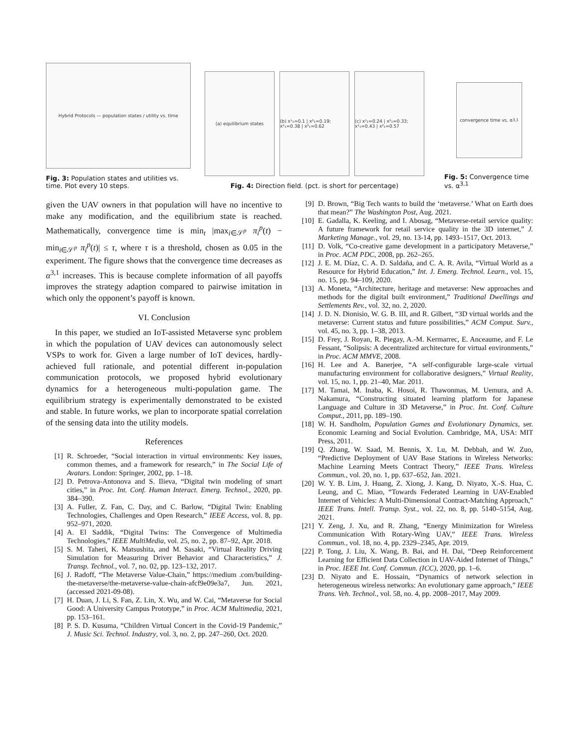Hybrid Protocols — population states / utility vs. time
Fig. 3: Population states and utilities vs. time. Plot every 10 steps.
(a) equilibrium states (b) x¹₁=0.1 | x²₁=0.19; x¹₁=0.38 | x²₁=0.62
(c) x¹₁=0.24 | x²₁=0.33; x¹₁=0.43 | x²₁=0.57
Fig. 4: Direction field. (pct. is short for percentage)
convergence time vs. α<sup>3,1</sup>
Fig. 5: Convergence time vs. α<sup>3,1</sup>
given the UAV owners in that population will have no incentive to make any modification, and the equilibrium state is reached. Mathematically, convergence time is min<sub>t</sub> |max<sub>i∈𝒮<sup>p</sup></sub> π<sub>i</sub><sup>p</sup>(t) − min<sub>i∈𝒮<sup>p</sup></sub> π<sub>i</sub><sup>p</sup>(t)| ≤ τ, where τ is a threshold, chosen as 0.05 in the experiment. The figure shows that the convergence time decreases as α<sup>3,1</sup> increases. This is because complete information of all payoffs improves the strategy adaption compared to pairwise imitation in which only the opponent’s payoff is known.
VI. Conclusion
In this paper, we studied an IoT-assisted Metaverse sync problem in which the population of UAV devices can autonomously select VSPs to work for. Given a large number of IoT devices, hardly-achieved full rationale, and potential different in-population communication protocols, we proposed hybrid evolutionary dynamics for a heterogeneous multi-population game. The equilibrium strategy is experimentally demonstrated to be existed and stable. In future works, we plan to incorporate spatial correlation of the sensing data into the utility models.
References
[1] R. Schroeder, “Social interaction in virtual environments: Key issues, common themes, and a framework for research,” in The Social Life of Avatars. London: Springer, 2002, pp. 1–18.
[2] D. Petrova-Antonova and S. Ilieva, “Digital twin modeling of smart cities,” in Proc. Int. Conf. Human Interact. Emerg. Technol., 2020, pp. 384–390.
[3] A. Fuller, Z. Fan, C. Day, and C. Barlow, “Digital Twin: Enabling Technologies, Challenges and Open Research,” IEEE Access, vol. 8, pp. 952–971, 2020.
[4] A. El Saddik, “Digital Twins: The Convergence of Multimedia Technologies,” IEEE MultiMedia, vol. 25, no. 2, pp. 87–92, Apr. 2018.
[5] S. M. Taheri, K. Matsushita, and M. Sasaki, “Virtual Reality Driving Simulation for Measuring Driver Behavior and Characteristics,” J. Transp. Technol., vol. 7, no. 02, pp. 123–132, 2017.
[6] J. Radoff, “The Metaverse Value-Chain,” https://medium .com/building-the-metaverse/the-metaverse-value-chain-afcf9e09e3a7, Jun. 2021, (accessed 2021-09-08).
[7] H. Duan, J. Li, S. Fan, Z. Lin, X. Wu, and W. Cai, “Metaverse for Social Good: A University Campus Prototype,” in Proc. ACM Multimedia, 2021, pp. 153–161.
[8] P. S. D. Kusuma, “Children Virtual Concert in the Covid-19 Pandemic,” J. Music Sci. Technol. Industry, vol. 3, no. 2, pp. 247–260, Oct. 2020.
[9] D. Brown, “Big Tech wants to build the ‘metaverse.’ What on Earth does that mean?” The Washington Post, Aug. 2021.
[10] E. Gadalla, K. Keeling, and I. Abosag, “Metaverse-retail service quality: A future framework for retail service quality in the 3D internet,” J. Marketing Manage., vol. 29, no. 13-14, pp. 1493–1517, Oct. 2013.
[11] D. Volk, “Co-creative game development in a participatory Metaverse,” in Proc. ACM PDC, 2008, pp. 262–265.
[12] J. E. M. Díaz, C. A. D. Saldaña, and C. A. R. Avila, “Virtual World as a Resource for Hybrid Education,” Int. J. Emerg. Technol. Learn., vol. 15, no. 15, pp. 94–109, 2020.
[13] A. Moneta, “Architecture, heritage and metaverse: New approaches and methods for the digital built environment,” Traditional Dwellings and Settlements Rev., vol. 32, no. 2, 2020.
[14] J. D. N. Dionisio, W. G. B. III, and R. Gilbert, “3D virtual worlds and the metaverse: Current status and future possibilities,” ACM Comput. Surv., vol. 45, no. 3, pp. 1–38, 2013.
[15] D. Frey, J. Royan, R. Piegay, A.-M. Kermarrec, E. Anceaume, and F. Le Fessant, “Solipsis: A decentralized architecture for virtual environments,” in Proc. ACM MMVE, 2008.
[16] H. Lee and A. Banerjee, “A self-configurable large-scale virtual manufacturing environment for collaborative designers,” Virtual Reality, vol. 15, no. 1, pp. 21–40, Mar. 2011.
[17] M. Tamai, M. Inaba, K. Hosoi, R. Thawonmas, M. Uemura, and A. Nakamura, “Constructing situated learning platform for Japanese Language and Culture in 3D Metaverse,” in Proc. Int. Conf. Culture Comput., 2011, pp. 189–190.
[18] W. H. Sandholm, Population Games and Evolutionary Dynamics, ser. Economic Learning and Social Evolution. Cambridge, MA, USA: MIT Press, 2011.
[19] Q. Zhang, W. Saad, M. Bennis, X. Lu, M. Debbah, and W. Zuo, “Predictive Deployment of UAV Base Stations in Wireless Networks: Machine Learning Meets Contract Theory,” IEEE Trans. Wireless Commun., vol. 20, no. 1, pp. 637–652, Jan. 2021.
[20] W. Y. B. Lim, J. Huang, Z. Xiong, J. Kang, D. Niyato, X.-S. Hua, C. Leung, and C. Miao, “Towards Federated Learning in UAV-Enabled Internet of Vehicles: A Multi-Dimensional Contract-Matching Approach,” IEEE Trans. Intell. Transp. Syst., vol. 22, no. 8, pp. 5140–5154, Aug. 2021.
[21] Y. Zeng, J. Xu, and R. Zhang, “Energy Minimization for Wireless Communication With Rotary-Wing UAV,” IEEE Trans. Wireless Commun., vol. 18, no. 4, pp. 2329–2345, Apr. 2019.
[22] P. Tong, J. Liu, X. Wang, B. Bai, and H. Dai, “Deep Reinforcement Learning for Efficient Data Collection in UAV-Aided Internet of Things,” in Proc. IEEE Int. Conf. Commun. (ICC), 2020, pp. 1–6.
[23] D. Niyato and E. Hossain, “Dynamics of network selection in heterogeneous wireless networks: An evolutionary game approach,” IEEE Trans. Veh. Technol., vol. 58, no. 4, pp. 2008–2017, May 2009.